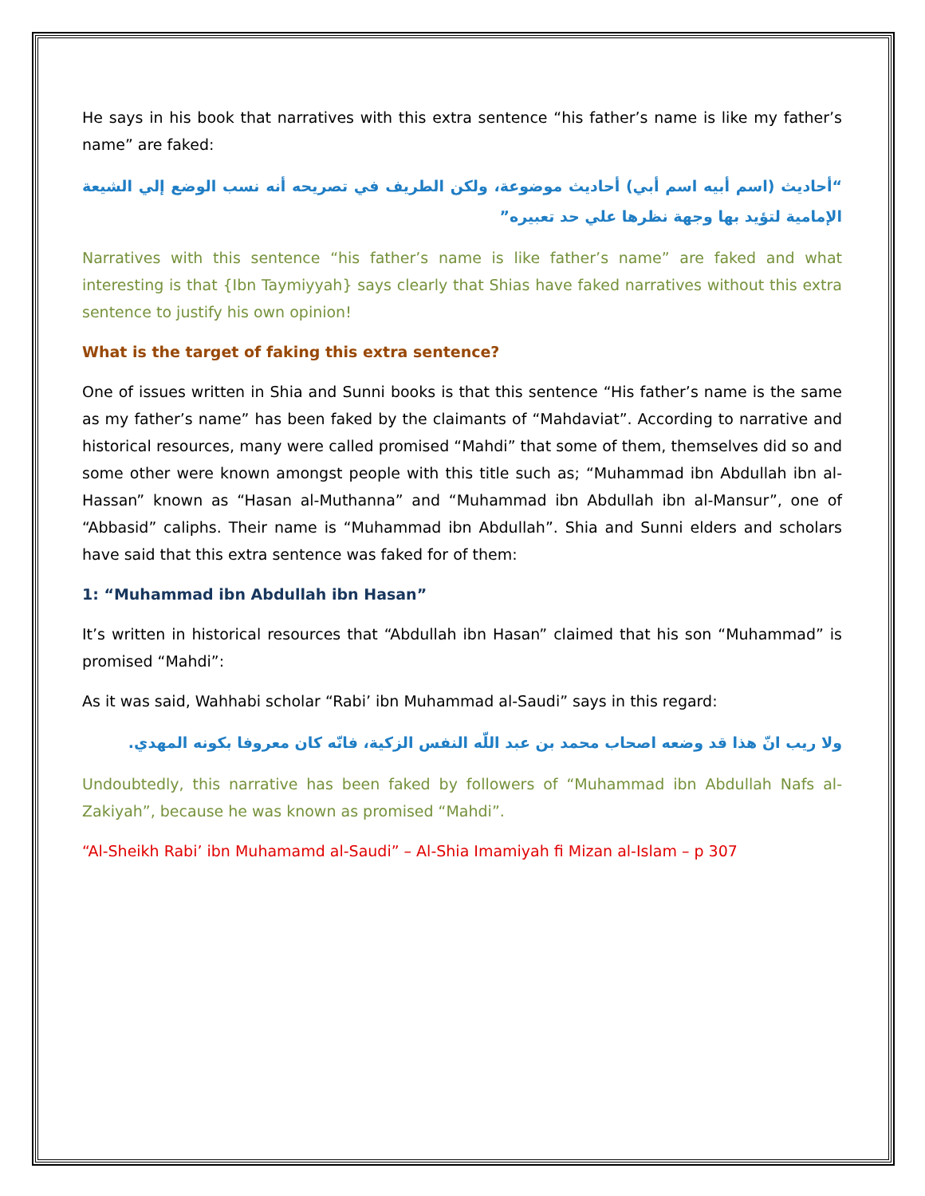He says in his book that narratives with this extra sentence “his father’s name is like my father’s name” are faked:
“أحاديث (اسم أبيه اسم أبي) أحاديث موضوعة، ولكن الطريف في تصريحه أنه نسب الوضع إلي الشيعة الإمامية لتؤيد بها وجهة نظرها علي حد تعبيره”
Narratives with this sentence “his father’s name is like father’s name” are faked and what interesting is that {Ibn Taymiyyah} says clearly that Shias have faked narratives without this extra sentence to justify his own opinion!
What is the target of faking this extra sentence?
One of issues written in Shia and Sunni books is that this sentence “His father’s name is the same as my father’s name” has been faked by the claimants of “Mahdaviat”. According to narrative and historical resources, many were called promised “Mahdi” that some of them, themselves did so and some other were known amongst people with this title such as; “Muhammad ibn Abdullah ibn al-Hassan” known as “Hasan al-Muthanna” and “Muhammad ibn Abdullah ibn al-Mansur”, one of “Abbasid” caliphs. Their name is “Muhammad ibn Abdullah”. Shia and Sunni elders and scholars have said that this extra sentence was faked for of them:
1: “Muhammad ibn Abdullah ibn Hasan”
It’s written in historical resources that “Abdullah ibn Hasan” claimed that his son “Muhammad” is promised “Mahdi”:
As it was said, Wahhabi scholar “Rabi’ ibn Muhammad al-Saudi” says in this regard:
ولا ريب انّ هذا قد وضعه اصحاب محمد بن عبد اللّه النفس الزكية، فانّه كان معروفا بكونه المهدي.
Undoubtedly, this narrative has been faked by followers of “Muhammad ibn Abdullah Nafs al-Zakiyah”, because he was known as promised “Mahdi”.
“Al-Sheikh Rabi’ ibn Muhamamd al-Saudi” – Al-Shia Imamiyah fi Mizan al-Islam – p 307